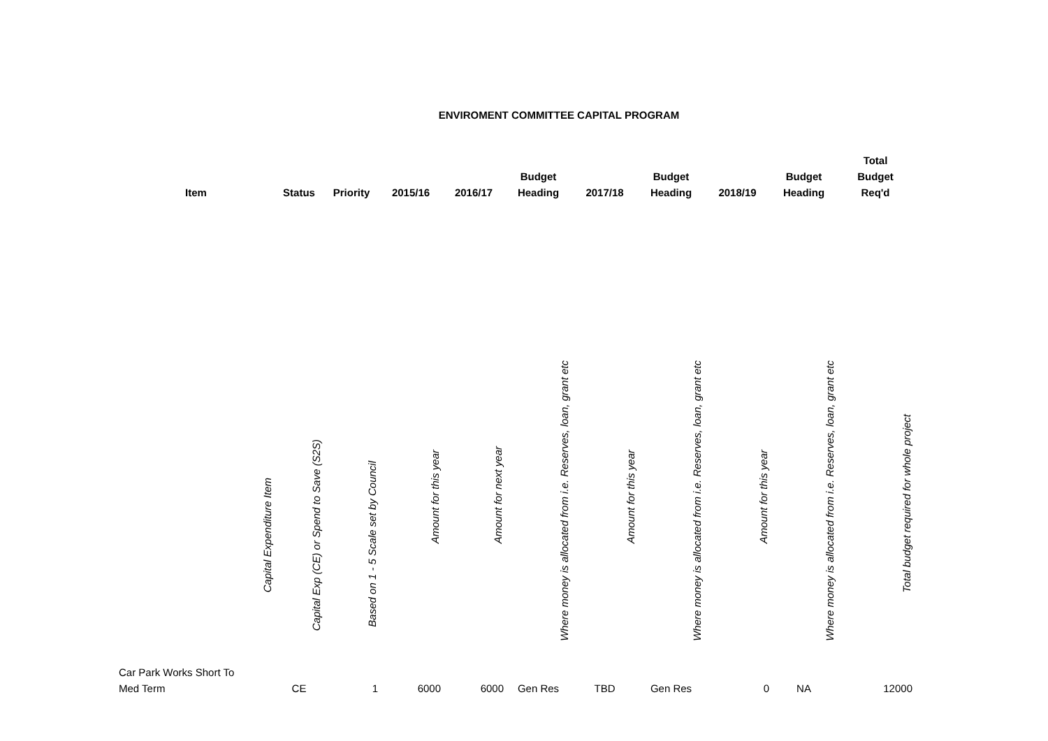ENVIROMENT COMMITTEE CAPITAL PROGRAM
| Item | Status | Priority | 2015/16 | 2016/17 | Budget Heading | 2017/18 | Budget Heading | 2018/19 | Budget Heading | Total Budget Req'd |
| --- | --- | --- | --- | --- | --- | --- | --- | --- | --- | --- |
| Capital Expenditure Item | Capital Exp (CE) or Spend to Save (S2S) | Based on 1 - 5 Scale set by Council | Amount for this year | Amount for next year | Where money is allocated from i.e. Reserves, loan, grant etc | Amount for this year | Where money is allocated from i.e. Reserves, loan, grant etc | Amount for this year | Where money is allocated from i.e. Reserves, loan, grant etc | Total budget required for whole project |
| Car Park Works Short To Med Term | CE | 1 | 6000 | 6000 | Gen Res | TBD | Gen Res | 0 | NA | 12000 |